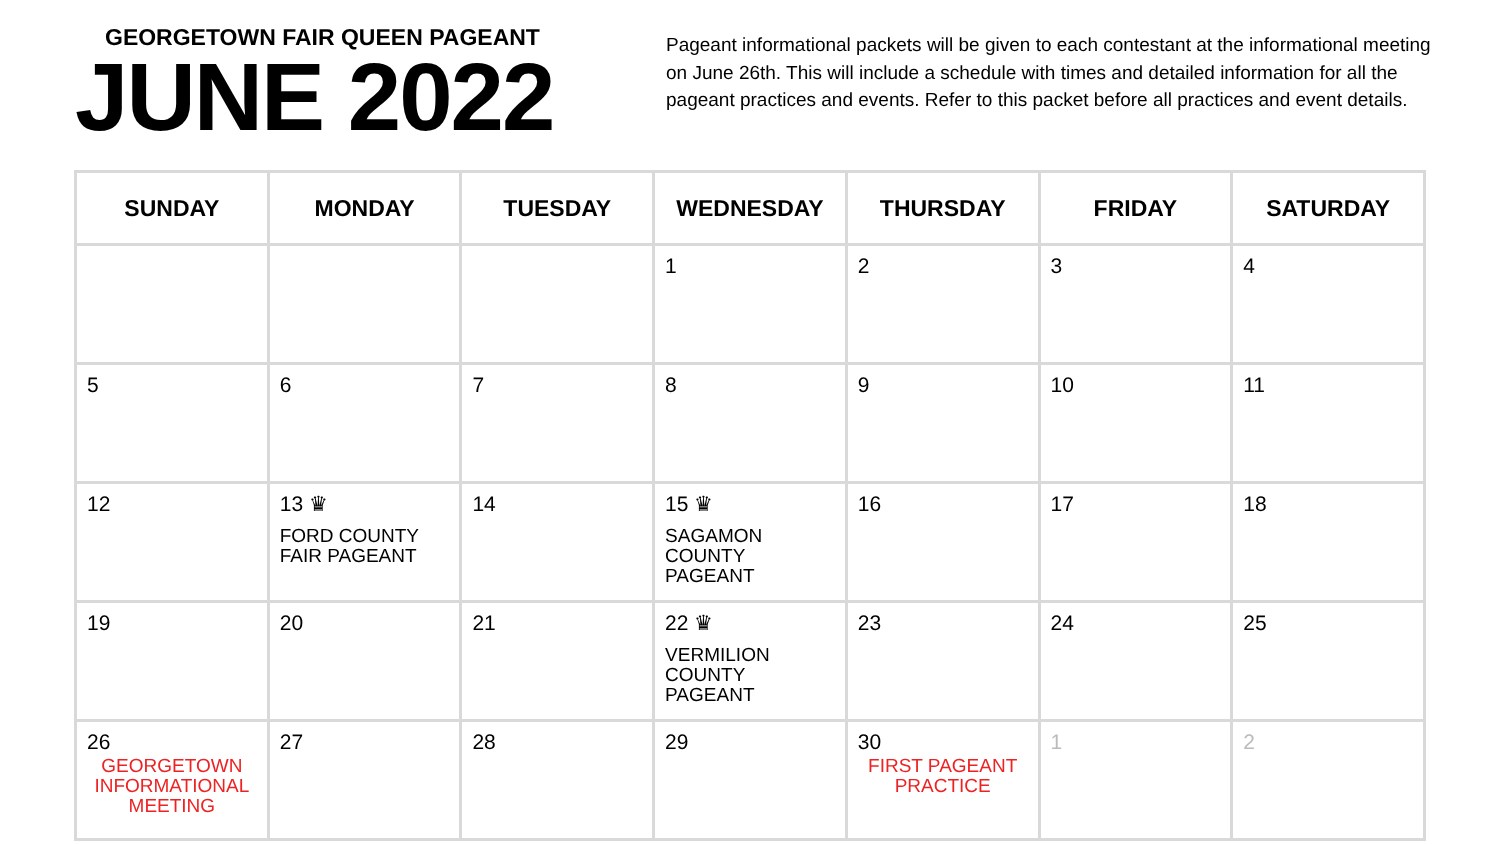GEORGETOWN FAIR QUEEN PAGEANT
JUNE 2022
Pageant informational packets will be given to each contestant at the informational meeting on June 26th. This will include a schedule with times and detailed information for all the pageant practices and events. Refer to this packet before all practices and event details.
| SUNDAY | MONDAY | TUESDAY | WEDNESDAY | THURSDAY | FRIDAY | SATURDAY |
| --- | --- | --- | --- | --- | --- | --- |
| | | | 1 | 2 | 3 | 4 |
| 5 | 6 | 7 | 8 | 9 | 10 | 11 |
| 12 | 13 ♛ FORD COUNTY FAIR PAGEANT | 14 | 15 ♛ SAGAMON COUNTY PAGEANT | 16 | 17 | 18 |
| 19 | 20 | 21 | 22 ♛ VERMILION COUNTY PAGEANT | 23 | 24 | 25 |
| 26 GEORGETOWN INFORMATIONAL MEETING | 27 | 28 | 29 | 30 FIRST PAGEANT PRACTICE | 1 | 2 |